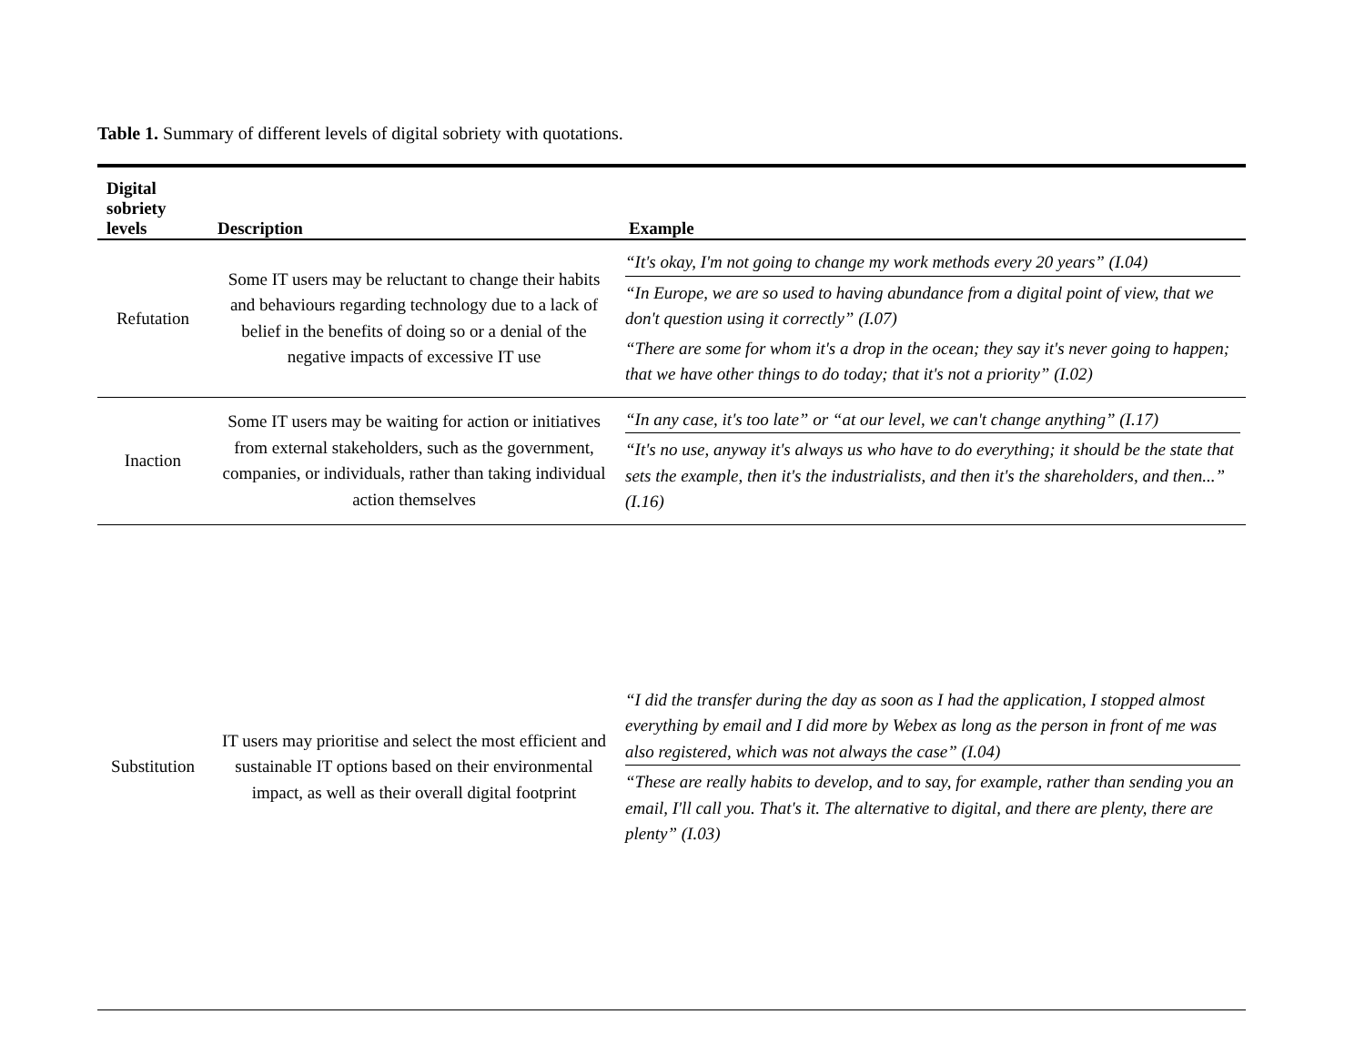Table 1. Summary of different levels of digital sobriety with quotations.
| Digital sobriety levels | Description | Example |
| --- | --- | --- |
| Refutation | Some IT users may be reluctant to change their habits and behaviours regarding technology due to a lack of belief in the benefits of doing so or a denial of the negative impacts of excessive IT use | “It's okay, I'm not going to change my work methods every 20 years” (I.04) “In Europe, we are so used to having abundance from a digital point of view, that we don't question using it correctly” (I.07) “There are some for whom it's a drop in the ocean; they say it's never going to happen; that we have other things to do today; that it's not a priority” (I.02) |
| Inaction | Some IT users may be waiting for action or initiatives from external stakeholders, such as the government, companies, or individuals, rather than taking individual action themselves | “In any case, it's too late” or “at our level, we can't change anything” (I.17) “It's no use, anyway it's always us who have to do everything; it should be the state that sets the example, then it's the industrialists, and then it's the shareholders, and then...” (I.16) |
| Substitution | IT users may prioritise and select the most efficient and sustainable IT options based on their environmental impact, as well as their overall digital footprint | “I did the transfer during the day as soon as I had the application, I stopped almost everything by email and I did more by Webex as long as the person in front of me was also registered, which was not always the case” (I.04) “These are really habits to develop, and to say, for example, rather than sending you an email, I'll call you. That's it. The alternative to digital, and there are plenty, there are plenty” (I.03) |